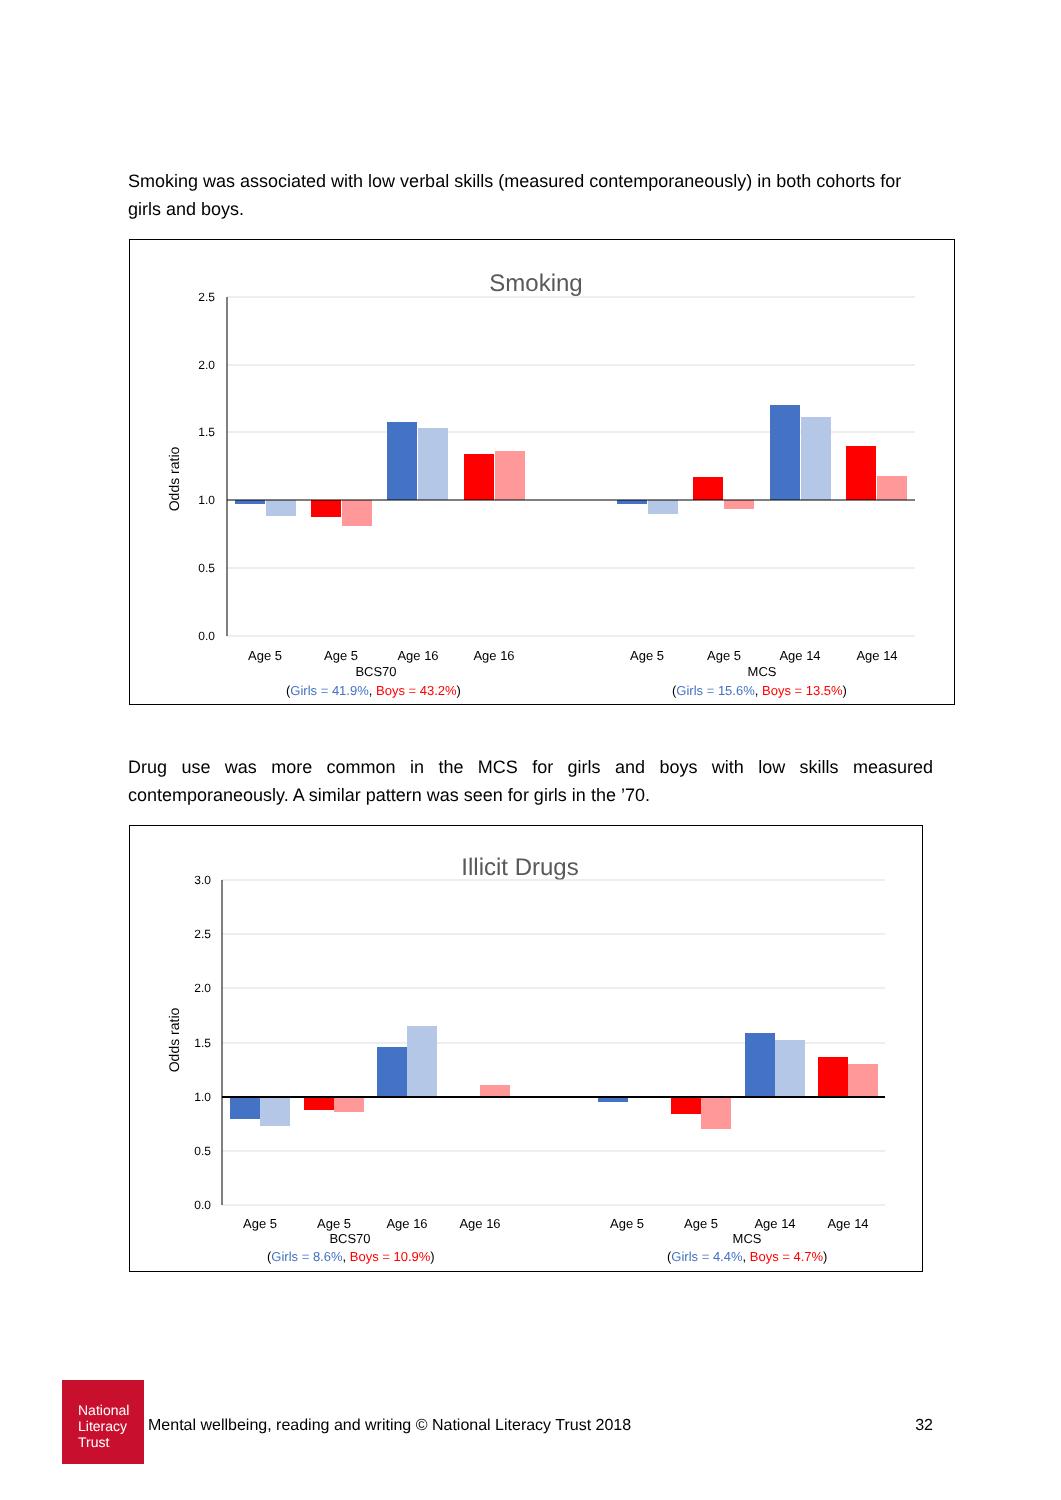Smoking was associated with low verbal skills (measured contemporaneously) in both cohorts for girls and boys.
Smoking
2.5
2.0
1.5
1.0
0.5
0.0
Odds ratio
Age 5
Age 5
Age 16
Age 16
BCS70
Age 5
Age 5
Age 14
Age 14
MCS
(Girls = 41.9%, Boys = 43.2%)
(Girls = 15.6%, Boys = 13.5%)
Drug use was more common in the MCS for girls and boys with low skills measured contemporaneously. A similar pattern was seen for girls in the ’70.
Illicit Drugs
3.0
2.5
2.0
1.5
1.0
0.5
0.0
Odds ratio
Age 5
Age 5
Age 16
Age 16
BCS70
Age 5
Age 5
Age 14
Age 14
MCS
(Girls = 8.6%, Boys = 10.9%)
(Girls = 4.4%, Boys = 4.7%)
National
Literacy
Trust
Mental wellbeing, reading and writing © National Literacy Trust 2018 32